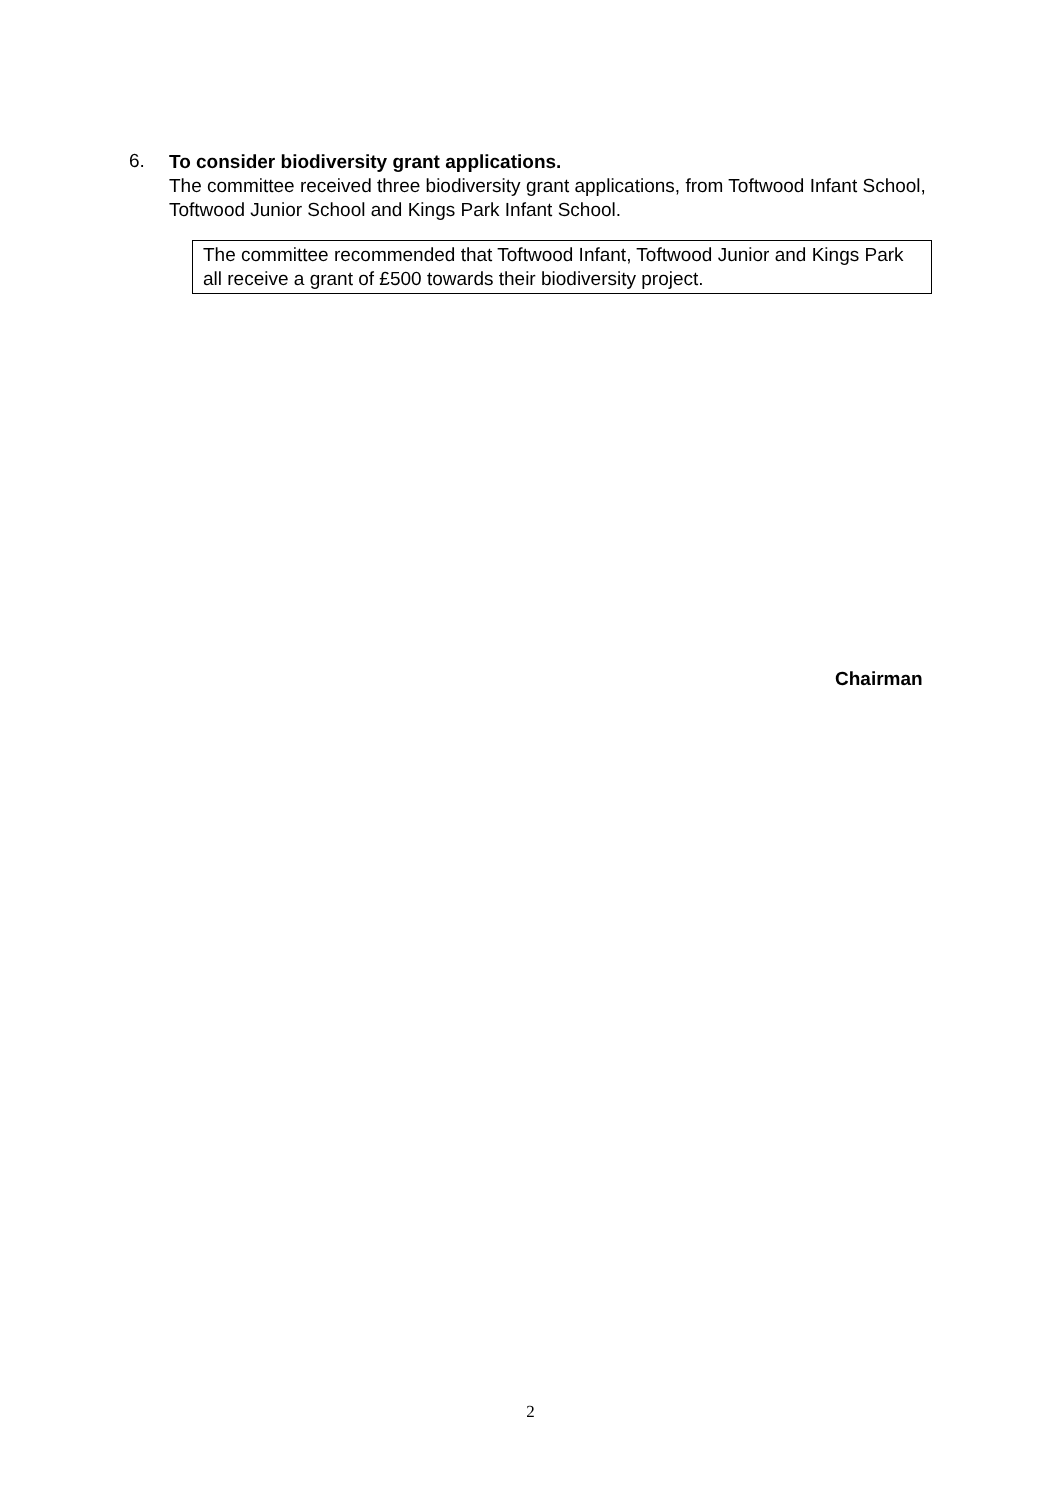6.
To consider biodiversity grant applications.
The committee received three biodiversity grant applications, from Toftwood Infant School, Toftwood Junior School and Kings Park Infant School.
The committee recommended that Toftwood Infant, Toftwood Junior and Kings Park all receive a grant of £500 towards their biodiversity project.
Chairman
2